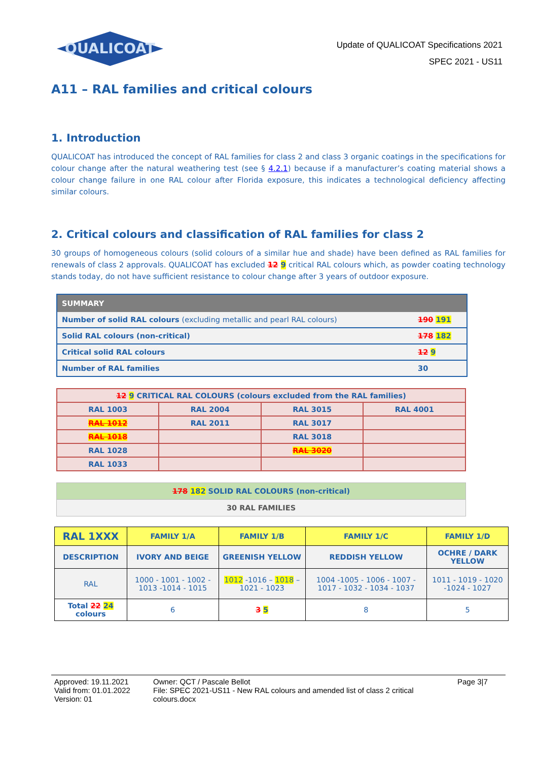QUALICOAT
Update of QUALICOAT Specifications 2021
SPEC 2021 - US11
A11 – RAL families and critical colours
1. Introduction
QUALICOAT has introduced the concept of RAL families for class 2 and class 3 organic coatings in the specifications for colour change after the natural weathering test (see § 4.2.1) because if a manufacturer’s coating material shows a colour change failure in one RAL colour after Florida exposure, this indicates a technological deficiency affecting similar colours.
2. Critical colours and classification of RAL families for class 2
30 groups of homogeneous colours (solid colours of a similar hue and shade) have been defined as RAL families for renewals of class 2 approvals. QUALICOAT has excluded 12 9 critical RAL colours which, as powder coating technology stands today, do not have sufficient resistance to colour change after 3 years of outdoor exposure.
| SUMMARY | |
| --- | --- |
| Number of solid RAL colours (excluding metallic and pearl RAL colours) | 190 191 |
| Solid RAL colours (non-critical) | 178 182 |
| Critical solid RAL colours | 12 9 |
| Number of RAL families | 30 |
| 12 9 CRITICAL RAL COLOURS (colours excluded from the RAL families) | | | |
| --- | --- | --- | --- |
| RAL 1003 | RAL 2004 | RAL 3015 | RAL 4001 |
| RAL 1012 | RAL 2011 | RAL 3017 | |
| RAL 1018 | | RAL 3018 | |
| RAL 1028 | | RAL 3020 | |
| RAL 1033 | | | |
| 178 182 SOLID RAL COLOURS (non-critical) |
| 30 RAL FAMILIES |
| RAL 1XXX | FAMILY 1/A | FAMILY 1/B | FAMILY 1/C | FAMILY 1/D |
| --- | --- | --- | --- | --- |
| DESCRIPTION | IVORY AND BEIGE | GREENISH YELLOW | REDDISH YELLOW | OCHRE / DARK YELLOW |
| RAL | 1000 - 1001 - 1002 - 1013 -1014 - 1015 | 1012 -1016 – 1018 – 1021 - 1023 | 1004 -1005 - 1006 - 1007 - 1017 - 1032 - 1034 - 1037 | 1011 - 1019 - 1020 -1024 - 1027 |
| Total 22 24 colours | 6 | 3 5 | 8 | 5 |
Approved: 19.11.2021
Valid from: 01.01.2022
Version: 01
Owner: QCT / Pascale Bellot
File: SPEC 2021-US11 - New RAL colours and amended list of class 2 critical colours.docx
Page 3|7